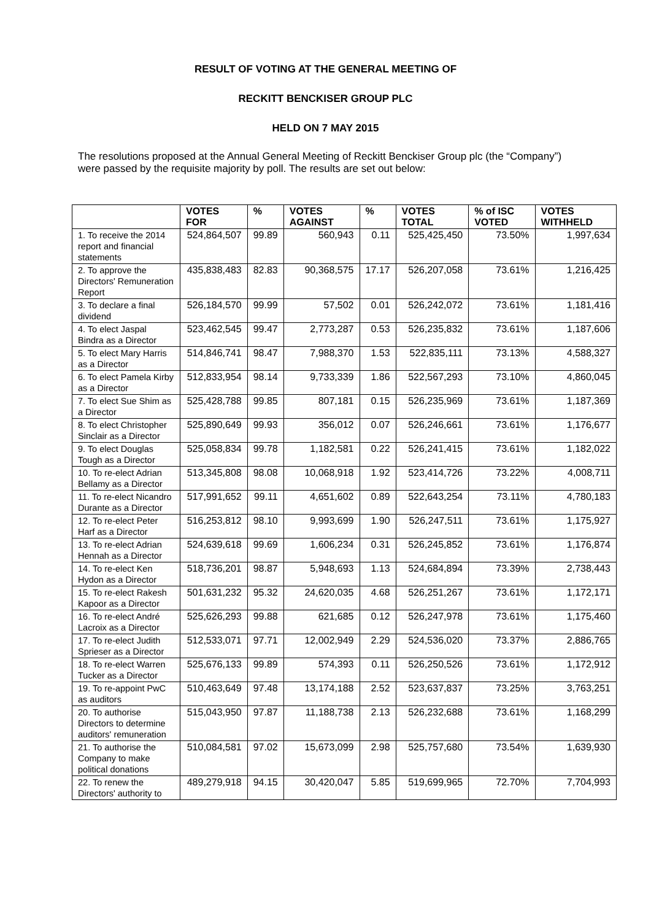RESULT OF VOTING AT THE GENERAL MEETING OF
RECKITT BENCKISER GROUP PLC
HELD ON 7 MAY 2015
The resolutions proposed at the Annual General Meeting of Reckitt Benckiser Group plc (the “Company”) were passed by the requisite majority by poll. The results are set out below:
| | VOTES FOR | % | VOTES AGAINST | % | VOTES TOTAL | % of ISC VOTED | VOTES WITHHELD |
| --- | --- | --- | --- | --- | --- | --- | --- |
| 1. To receive the 2014 report and financial statements | 524,864,507 | 99.89 | 560,943 | 0.11 | 525,425,450 | 73.50% | 1,997,634 |
| 2. To approve the Directors' Remuneration Report | 435,838,483 | 82.83 | 90,368,575 | 17.17 | 526,207,058 | 73.61% | 1,216,425 |
| 3. To declare a final dividend | 526,184,570 | 99.99 | 57,502 | 0.01 | 526,242,072 | 73.61% | 1,181,416 |
| 4. To elect Jaspal Bindra as a Director | 523,462,545 | 99.47 | 2,773,287 | 0.53 | 526,235,832 | 73.61% | 1,187,606 |
| 5. To elect Mary Harris as a Director | 514,846,741 | 98.47 | 7,988,370 | 1.53 | 522,835,111 | 73.13% | 4,588,327 |
| 6. To elect Pamela Kirby as a Director | 512,833,954 | 98.14 | 9,733,339 | 1.86 | 522,567,293 | 73.10% | 4,860,045 |
| 7. To elect Sue Shim as a Director | 525,428,788 | 99.85 | 807,181 | 0.15 | 526,235,969 | 73.61% | 1,187,369 |
| 8. To elect Christopher Sinclair as a Director | 525,890,649 | 99.93 | 356,012 | 0.07 | 526,246,661 | 73.61% | 1,176,677 |
| 9. To elect Douglas Tough as a Director | 525,058,834 | 99.78 | 1,182,581 | 0.22 | 526,241,415 | 73.61% | 1,182,022 |
| 10. To re-elect Adrian Bellamy as a Director | 513,345,808 | 98.08 | 10,068,918 | 1.92 | 523,414,726 | 73.22% | 4,008,711 |
| 11. To re-elect Nicandro Durante as a Director | 517,991,652 | 99.11 | 4,651,602 | 0.89 | 522,643,254 | 73.11% | 4,780,183 |
| 12. To re-elect Peter Harf as a Director | 516,253,812 | 98.10 | 9,993,699 | 1.90 | 526,247,511 | 73.61% | 1,175,927 |
| 13. To re-elect Adrian Hennah as a Director | 524,639,618 | 99.69 | 1,606,234 | 0.31 | 526,245,852 | 73.61% | 1,176,874 |
| 14. To re-elect Ken Hydon as a Director | 518,736,201 | 98.87 | 5,948,693 | 1.13 | 524,684,894 | 73.39% | 2,738,443 |
| 15. To re-elect Rakesh Kapoor as a Director | 501,631,232 | 95.32 | 24,620,035 | 4.68 | 526,251,267 | 73.61% | 1,172,171 |
| 16. To re-elect André Lacroix as a Director | 525,626,293 | 99.88 | 621,685 | 0.12 | 526,247,978 | 73.61% | 1,175,460 |
| 17. To re-elect Judith Sprieser as a Director | 512,533,071 | 97.71 | 12,002,949 | 2.29 | 524,536,020 | 73.37% | 2,886,765 |
| 18. To re-elect Warren Tucker as a Director | 525,676,133 | 99.89 | 574,393 | 0.11 | 526,250,526 | 73.61% | 1,172,912 |
| 19. To re-appoint PwC as auditors | 510,463,649 | 97.48 | 13,174,188 | 2.52 | 523,637,837 | 73.25% | 3,763,251 |
| 20. To authorise Directors to determine auditors' remuneration | 515,043,950 | 97.87 | 11,188,738 | 2.13 | 526,232,688 | 73.61% | 1,168,299 |
| 21. To authorise the Company to make political donations | 510,084,581 | 97.02 | 15,673,099 | 2.98 | 525,757,680 | 73.54% | 1,639,930 |
| 22. To renew the Directors' authority to | 489,279,918 | 94.15 | 30,420,047 | 5.85 | 519,699,965 | 72.70% | 7,704,993 |